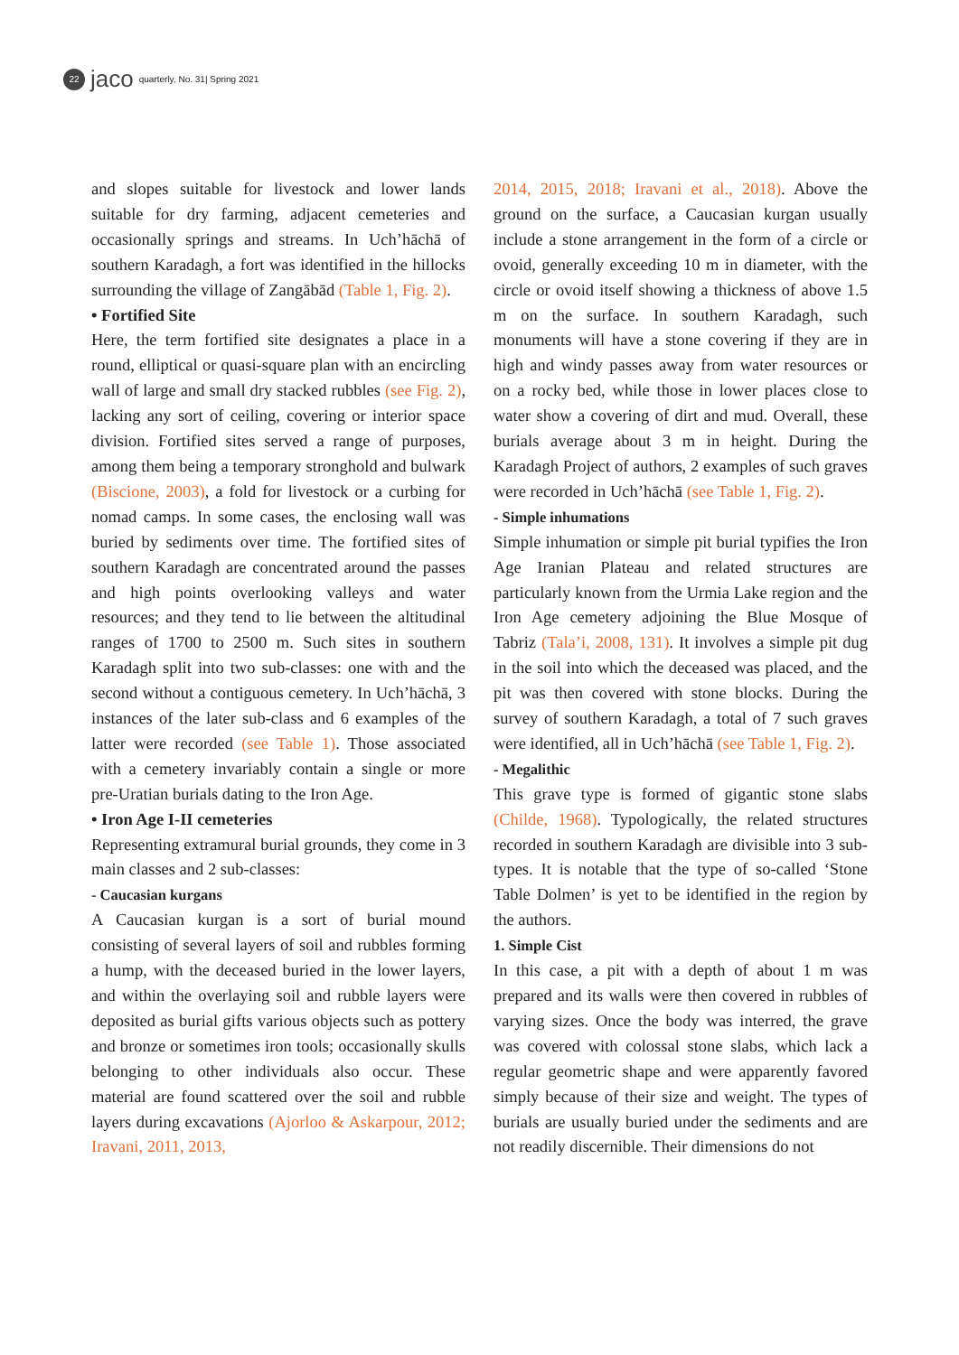22
jaco quarterly, No. 31| Spring 2021
and slopes suitable for livestock and lower lands suitable for dry farming, adjacent cemeteries and occasionally springs and streams. In Uch’hāchā of southern Karadagh, a fort was identified in the hillocks surrounding the village of Zangābād (Table 1, Fig. 2).
• Fortified Site
Here, the term fortified site designates a place in a round, elliptical or quasi-square plan with an encircling wall of large and small dry stacked rubbles (see Fig. 2), lacking any sort of ceiling, covering or interior space division. Fortified sites served a range of purposes, among them being a temporary stronghold and bulwark (Biscione, 2003), a fold for livestock or a curbing for nomad camps. In some cases, the enclosing wall was buried by sediments over time. The fortified sites of southern Karadagh are concentrated around the passes and high points overlooking valleys and water resources; and they tend to lie between the altitudinal ranges of 1700 to 2500 m. Such sites in southern Karadagh split into two sub-classes: one with and the second without a contiguous cemetery. In Uch’hāchā, 3 instances of the later sub-class and 6 examples of the latter were recorded (see Table 1). Those associated with a cemetery invariably contain a single or more pre-Uratian burials dating to the Iron Age.
• Iron Age I-II cemeteries
Representing extramural burial grounds, they come in 3 main classes and 2 sub-classes:
- Caucasian kurgans
A Caucasian kurgan is a sort of burial mound consisting of several layers of soil and rubbles forming a hump, with the deceased buried in the lower layers, and within the overlaying soil and rubble layers were deposited as burial gifts various objects such as pottery and bronze or sometimes iron tools; occasionally skulls belonging to other individuals also occur. These material are found scattered over the soil and rubble layers during excavations (Ajorloo & Askarpour, 2012; Iravani, 2011, 2013,
2014, 2015, 2018; Iravani et al., 2018). Above the ground on the surface, a Caucasian kurgan usually include a stone arrangement in the form of a circle or ovoid, generally exceeding 10 m in diameter, with the circle or ovoid itself showing a thickness of above 1.5 m on the surface. In southern Karadagh, such monuments will have a stone covering if they are in high and windy passes away from water resources or on a rocky bed, while those in lower places close to water show a covering of dirt and mud. Overall, these burials average about 3 m in height. During the Karadagh Project of authors, 2 examples of such graves were recorded in Uch’hāchā (see Table 1, Fig. 2).
- Simple inhumations
Simple inhumation or simple pit burial typifies the Iron Age Iranian Plateau and related structures are particularly known from the Urmia Lake region and the Iron Age cemetery adjoining the Blue Mosque of Tabriz (Tala’i, 2008, 131). It involves a simple pit dug in the soil into which the deceased was placed, and the pit was then covered with stone blocks. During the survey of southern Karadagh, a total of 7 such graves were identified, all in Uch’hāchā (see Table 1, Fig. 2).
- Megalithic
This grave type is formed of gigantic stone slabs (Childe, 1968). Typologically, the related structures recorded in southern Karadagh are divisible into 3 sub-types. It is notable that the type of so-called ‘Stone Table Dolmen’ is yet to be identified in the region by the authors.
1. Simple Cist
In this case, a pit with a depth of about 1 m was prepared and its walls were then covered in rubbles of varying sizes. Once the body was interred, the grave was covered with colossal stone slabs, which lack a regular geometric shape and were apparently favored simply because of their size and weight. The types of burials are usually buried under the sediments and are not readily discernible. Their dimensions do not